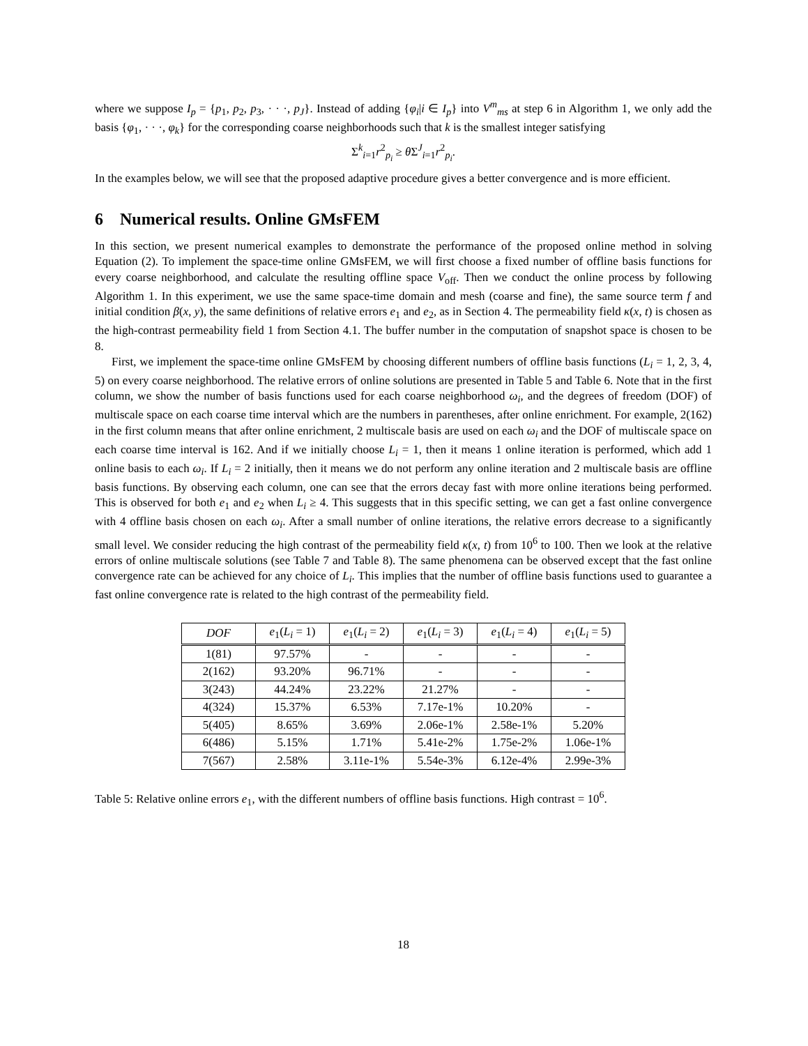where we suppose I<sub>p</sub> = {p<sub>1</sub>, p<sub>2</sub>, p<sub>3</sub>, · · ·, p<sub>J</sub>}. Instead of adding {φ<sub>i</sub>|i ∈ I<sub>p</sub>} into V<sup>m</sup><sub>ms</sub> at step 6 in Algorithm 1, we only add the basis {φ<sub>1</sub>, · · ·, φ<sub>k</sub>} for the corresponding coarse neighborhoods such that k is the smallest integer satisfying
Σ<sup>k</sup><sub>i=1</sub>r<sup>2</sup><sub>p<sub>i</sub></sub> ≥ θ Σ<sup>J</sup><sub>i=1</sub>r<sup>2</sup><sub>p<sub>i</sub></sub>.
In the examples below, we will see that the proposed adaptive procedure gives a better convergence and is more efficient.
6 Numerical results. Online GMsFEM
In this section, we present numerical examples to demonstrate the performance of the proposed online method in solving Equation (2). To implement the space-time online GMsFEM, we will first choose a fixed number of offline basis functions for every coarse neighborhood, and calculate the resulting offline space V<sub>off</sub>. Then we conduct the online process by following Algorithm 1. In this experiment, we use the same space-time domain and mesh (coarse and fine), the same source term f and initial condition β(x, y), the same definitions of relative errors e<sub>1</sub> and e<sub>2</sub>, as in Section 4. The permeability field κ(x, t) is chosen as the high-contrast permeability field 1 from Section 4.1. The buffer number in the computation of snapshot space is chosen to be 8.
First, we implement the space-time online GMsFEM by choosing different numbers of offline basis functions (L<sub>i</sub> = 1, 2, 3, 4, 5) on every coarse neighborhood. The relative errors of online solutions are presented in Table 5 and Table 6. Note that in the first column, we show the number of basis functions used for each coarse neighborhood ω<sub>i</sub>, and the degrees of freedom (DOF) of multiscale space on each coarse time interval which are the numbers in parentheses, after online enrichment. For example, 2(162) in the first column means that after online enrichment, 2 multiscale basis are used on each ω<sub>i</sub> and the DOF of multiscale space on each coarse time interval is 162. And if we initially choose L<sub>i</sub> = 1, then it means 1 online iteration is performed, which add 1 online basis to each ω<sub>i</sub>. If L<sub>i</sub> = 2 initially, then it means we do not perform any online iteration and 2 multiscale basis are offline basis functions. By observing each column, one can see that the errors decay fast with more online iterations being performed. This is observed for both e<sub>1</sub> and e<sub>2</sub> when L<sub>i</sub> ≥ 4. This suggests that in this specific setting, we can get a fast online convergence with 4 offline basis chosen on each ω<sub>i</sub>. After a small number of online iterations, the relative errors decrease to a significantly small level. We consider reducing the high contrast of the permeability field κ(x, t) from 10<sup>6</sup> to 100. Then we look at the relative errors of online multiscale solutions (see Table 7 and Table 8). The same phenomena can be observed except that the fast online convergence rate can be achieved for any choice of L<sub>i</sub>. This implies that the number of offline basis functions used to guarantee a fast online convergence rate is related to the high contrast of the permeability field.
| DOF | e<sub>1</sub>( L<sub>i</sub> = 1) | e<sub>1</sub>( L<sub>i</sub> = 2) | e<sub>1</sub>( L<sub>i</sub> = 3) | e<sub>1</sub>( L<sub>i</sub> = 4) | e<sub>1</sub>( L<sub>i</sub> = 5) |
| --- | --- | --- | --- | --- | --- |
| 1(81) | 97.57% | - | - | - | - |
| 2(162) | 93.20% | 96.71% | - | - | - |
| 3(243) | 44.24% | 23.22% | 21.27% | - | - |
| 4(324) | 15.37% | 6.53% | 7.17e-1% | 10.20% | - |
| 5(405) | 8.65% | 3.69% | 2.06e-1% | 2.58e-1% | 5.20% |
| 6(486) | 5.15% | 1.71% | 5.41e-2% | 1.75e-2% | 1.06e-1% |
| 7(567) | 2.58% | 3.11e-1% | 5.54e-3% | 6.12e-4% | 2.99e-3% |
Table 5: Relative online errors e<sub>1</sub>, with the different numbers of offline basis functions. High contrast = 10<sup>6</sup>.
18